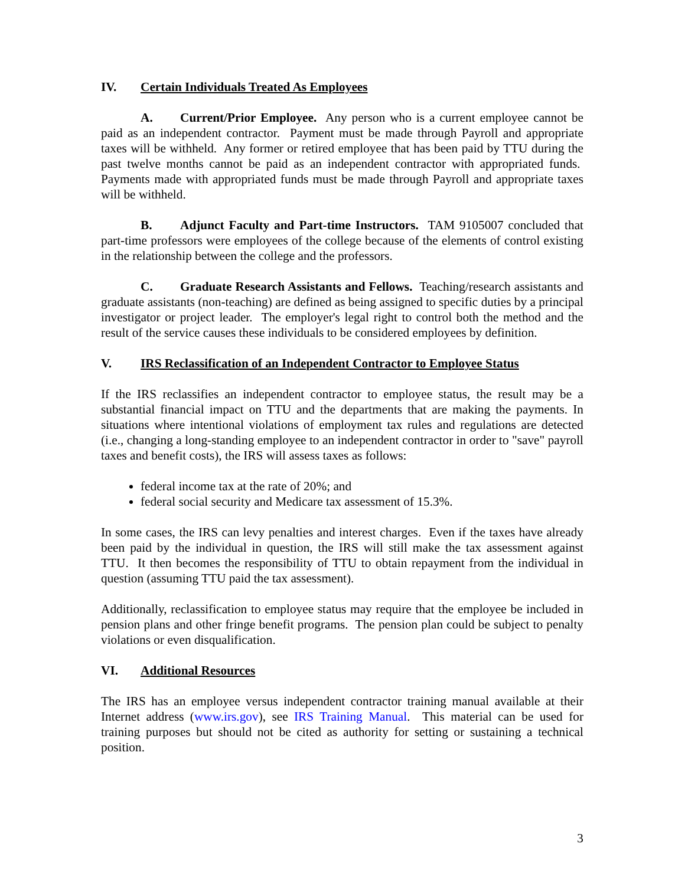IV. Certain Individuals Treated As Employees
A. Current/Prior Employee. Any person who is a current employee cannot be paid as an independent contractor. Payment must be made through Payroll and appropriate taxes will be withheld. Any former or retired employee that has been paid by TTU during the past twelve months cannot be paid as an independent contractor with appropriated funds. Payments made with appropriated funds must be made through Payroll and appropriate taxes will be withheld.
B. Adjunct Faculty and Part-time Instructors. TAM 9105007 concluded that part-time professors were employees of the college because of the elements of control existing in the relationship between the college and the professors.
C. Graduate Research Assistants and Fellows. Teaching/research assistants and graduate assistants (non-teaching) are defined as being assigned to specific duties by a principal investigator or project leader. The employer's legal right to control both the method and the result of the service causes these individuals to be considered employees by definition.
V. IRS Reclassification of an Independent Contractor to Employee Status
If the IRS reclassifies an independent contractor to employee status, the result may be a substantial financial impact on TTU and the departments that are making the payments. In situations where intentional violations of employment tax rules and regulations are detected (i.e., changing a long-standing employee to an independent contractor in order to "save" payroll taxes and benefit costs), the IRS will assess taxes as follows:
federal income tax at the rate of 20%; and
federal social security and Medicare tax assessment of 15.3%.
In some cases, the IRS can levy penalties and interest charges. Even if the taxes have already been paid by the individual in question, the IRS will still make the tax assessment against TTU. It then becomes the responsibility of TTU to obtain repayment from the individual in question (assuming TTU paid the tax assessment).
Additionally, reclassification to employee status may require that the employee be included in pension plans and other fringe benefit programs. The pension plan could be subject to penalty violations or even disqualification.
VI. Additional Resources
The IRS has an employee versus independent contractor training manual available at their Internet address (www.irs.gov), see IRS Training Manual. This material can be used for training purposes but should not be cited as authority for setting or sustaining a technical position.
3